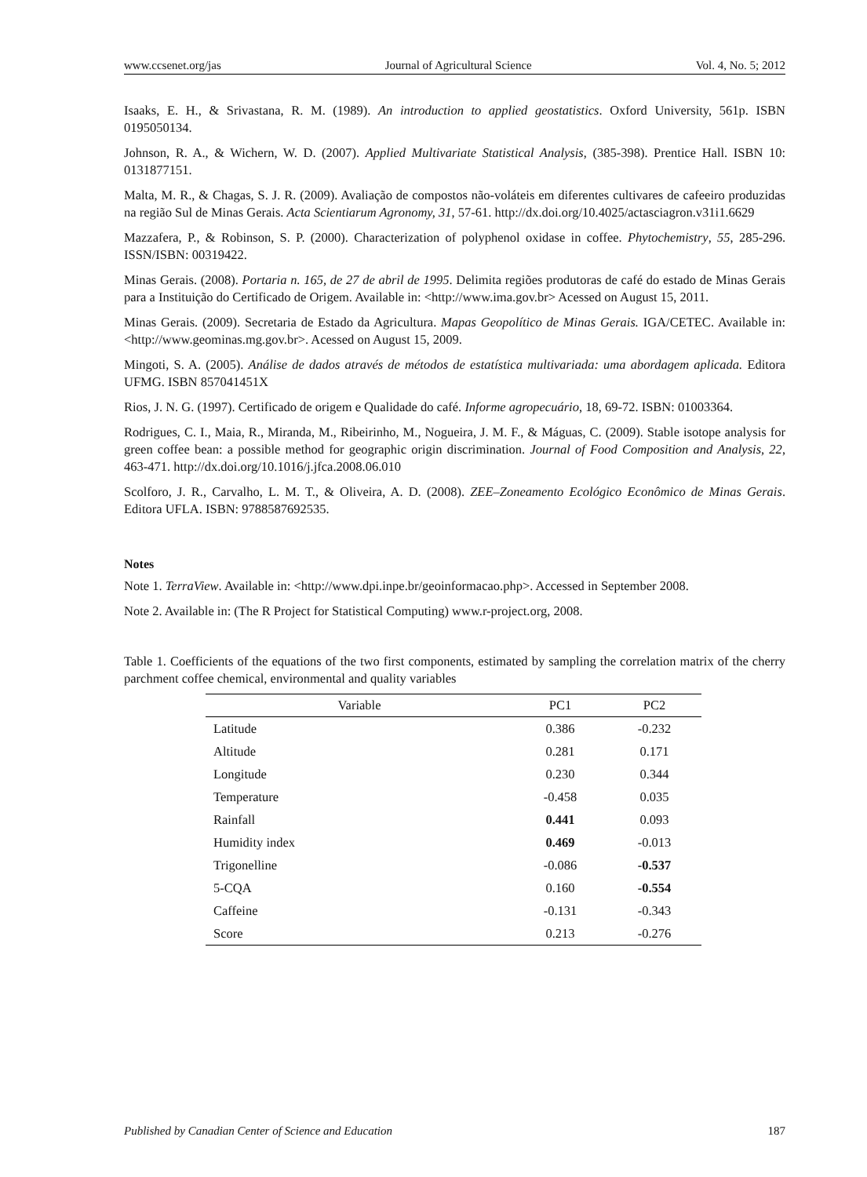www.ccsenet.org/jas Journal of Agricultural Science Vol. 4, No. 5; 2012
Isaaks, E. H., & Srivastana, R. M. (1989). An introduction to applied geostatistics. Oxford University, 561p. ISBN 0195050134.
Johnson, R. A., & Wichern, W. D. (2007). Applied Multivariate Statistical Analysis, (385-398). Prentice Hall. ISBN 10: 0131877151.
Malta, M. R., & Chagas, S. J. R. (2009). Avaliação de compostos não-voláteis em diferentes cultivares de cafeeiro produzidas na região Sul de Minas Gerais. Acta Scientiarum Agronomy, 31, 57-61. http://dx.doi.org/10.4025/actasciagron.v31i1.6629
Mazzafera, P., & Robinson, S. P. (2000). Characterization of polyphenol oxidase in coffee. Phytochemistry, 55, 285-296. ISSN/ISBN: 00319422.
Minas Gerais. (2008). Portaria n. 165, de 27 de abril de 1995. Delimita regiões produtoras de café do estado de Minas Gerais para a Instituição do Certificado de Origem. Available in: <http://www.ima.gov.br> Acessed on August 15, 2011.
Minas Gerais. (2009). Secretaria de Estado da Agricultura. Mapas Geopolítico de Minas Gerais. IGA/CETEC. Available in: <http://www.geominas.mg.gov.br>. Acessed on August 15, 2009.
Mingoti, S. A. (2005). Análise de dados através de métodos de estatística multivariada: uma abordagem aplicada. Editora UFMG. ISBN 857041451X
Rios, J. N. G. (1997). Certificado de origem e Qualidade do café. Informe agropecuário, 18, 69-72. ISBN: 01003364.
Rodrigues, C. I., Maia, R., Miranda, M., Ribeirinho, M., Nogueira, J. M. F., & Máguas, C. (2009). Stable isotope analysis for green coffee bean: a possible method for geographic origin discrimination. Journal of Food Composition and Analysis, 22, 463-471. http://dx.doi.org/10.1016/j.jfca.2008.06.010
Scolforo, J. R., Carvalho, L. M. T., & Oliveira, A. D. (2008). ZEE–Zoneamento Ecológico Econômico de Minas Gerais. Editora UFLA. ISBN: 9788587692535.
Notes
Note 1. TerraView. Available in: <http://www.dpi.inpe.br/geoinformacao.php>. Accessed in September 2008.
Note 2. Available in: (The R Project for Statistical Computing) www.r-project.org, 2008.
Table 1. Coefficients of the equations of the two first components, estimated by sampling the correlation matrix of the cherry parchment coffee chemical, environmental and quality variables
| Variable | PC1 | PC2 |
| --- | --- | --- |
| Latitude | 0.386 | -0.232 |
| Altitude | 0.281 | 0.171 |
| Longitude | 0.230 | 0.344 |
| Temperature | -0.458 | 0.035 |
| Rainfall | 0.441 | 0.093 |
| Humidity index | 0.469 | -0.013 |
| Trigonelline | -0.086 | -0.537 |
| 5-CQA | 0.160 | -0.554 |
| Caffeine | -0.131 | -0.343 |
| Score | 0.213 | -0.276 |
Published by Canadian Center of Science and Education 187